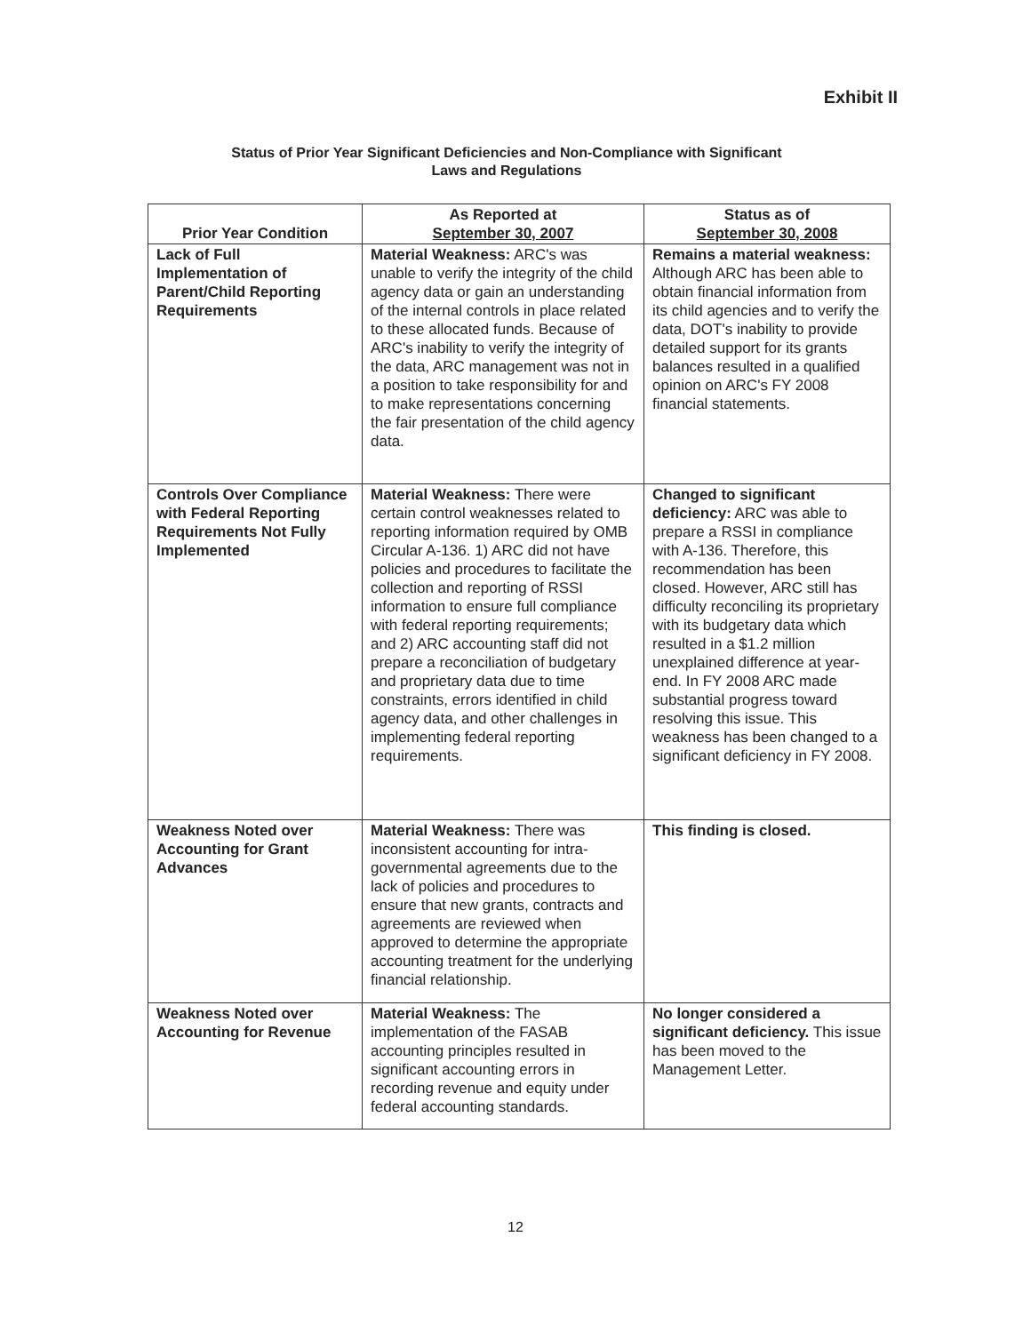Exhibit II
Status of Prior Year Significant Deficiencies and Non-Compliance with Significant
Laws and Regulations
| Prior Year Condition | As Reported at September 30, 2007 | Status as of September 30, 2008 |
| --- | --- | --- |
| Lack of Full Implementation of Parent/Child Reporting Requirements | Material Weakness: ARC's was unable to verify the integrity of the child agency data or gain an understanding of the internal controls in place related to these allocated funds. Because of ARC's inability to verify the integrity of the data, ARC management was not in a position to take responsibility for and to make representations concerning the fair presentation of the child agency data. | Remains a material weakness: Although ARC has been able to obtain financial information from its child agencies and to verify the data, DOT's inability to provide detailed support for its grants balances resulted in a qualified opinion on ARC's FY 2008 financial statements. |
| Controls Over Compliance with Federal Reporting Requirements Not Fully Implemented | Material Weakness: There were certain control weaknesses related to reporting information required by OMB Circular A-136. 1) ARC did not have policies and procedures to facilitate the collection and reporting of RSSI information to ensure full compliance with federal reporting requirements; and 2) ARC accounting staff did not prepare a reconciliation of budgetary and proprietary data due to time constraints, errors identified in child agency data, and other challenges in implementing federal reporting requirements. | Changed to significant deficiency: ARC was able to prepare a RSSI in compliance with A-136. Therefore, this recommendation has been closed. However, ARC still has difficulty reconciling its proprietary with its budgetary data which resulted in a $1.2 million unexplained difference at year-end. In FY 2008 ARC made substantial progress toward resolving this issue. This weakness has been changed to a significant deficiency in FY 2008. |
| Weakness Noted over Accounting for Grant Advances | Material Weakness: There was inconsistent accounting for intra-governmental agreements due to the lack of policies and procedures to ensure that new grants, contracts and agreements are reviewed when approved to determine the appropriate accounting treatment for the underlying financial relationship. | This finding is closed. |
| Weakness Noted over Accounting for Revenue | Material Weakness: The implementation of the FASAB accounting principles resulted in significant accounting errors in recording revenue and equity under federal accounting standards. | No longer considered a significant deficiency. This issue has been moved to the Management Letter. |
12